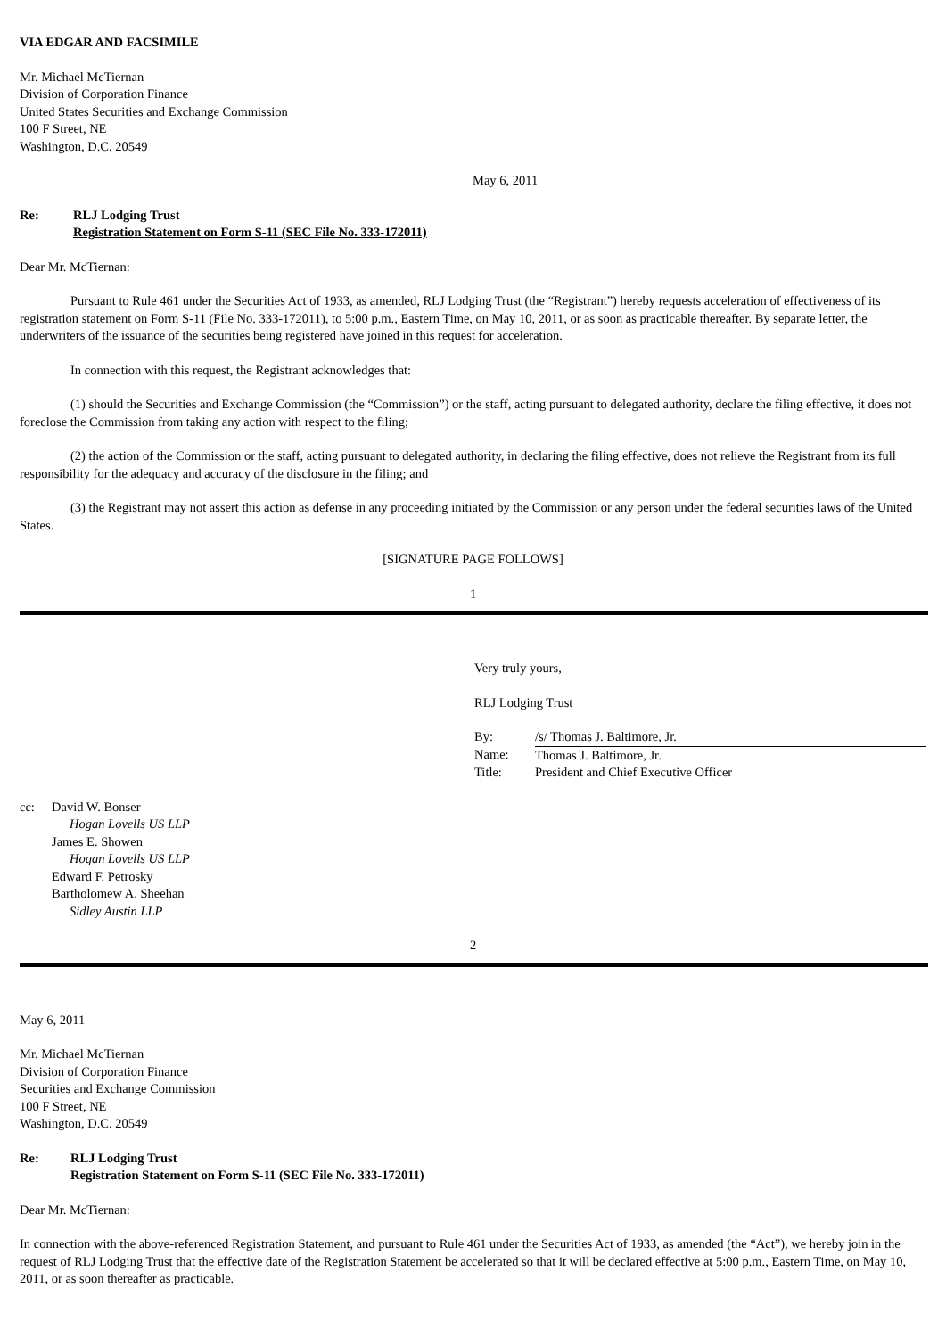VIA EDGAR AND FACSIMILE
Mr. Michael McTiernan
Division of Corporation Finance
United States Securities and Exchange Commission
100 F Street, NE
Washington, D.C. 20549
May 6, 2011
| Re: | RLJ Lodging Trust Registration Statement on Form S-11 (SEC File No. 333-172011) |
Dear Mr. McTiernan:
Pursuant to Rule 461 under the Securities Act of 1933, as amended, RLJ Lodging Trust (the “Registrant”) hereby requests acceleration of effectiveness of its registration statement on Form S-11 (File No. 333-172011), to 5:00 p.m., Eastern Time, on May 10, 2011, or as soon as practicable thereafter. By separate letter, the underwriters of the issuance of the securities being registered have joined in this request for acceleration.
In connection with this request, the Registrant acknowledges that:
(1) should the Securities and Exchange Commission (the “Commission”) or the staff, acting pursuant to delegated authority, declare the filing effective, it does not foreclose the Commission from taking any action with respect to the filing;
(2) the action of the Commission or the staff, acting pursuant to delegated authority, in declaring the filing effective, does not relieve the Registrant from its full responsibility for the adequacy and accuracy of the disclosure in the filing; and
(3) the Registrant may not assert this action as defense in any proceeding initiated by the Commission or any person under the federal securities laws of the United States.
[SIGNATURE PAGE FOLLOWS]
1
Very truly yours,
RLJ Lodging Trust
| By: | /s/ Thomas J. Baltimore, Jr. |
| Name: | Thomas J. Baltimore, Jr. |
| Title: | President and Chief Executive Officer |
| cc: | David W. Bonser Hogan Lovells US LLP James E. Showen Hogan Lovells US LLP Edward F. Petrosky Bartholomew A. Sheehan Sidley Austin LLP |
2
May 6, 2011
Mr. Michael McTiernan
Division of Corporation Finance
Securities and Exchange Commission
100 F Street, NE
Washington, D.C. 20549
| Re: | RLJ Lodging Trust Registration Statement on Form S-11 (SEC File No. 333-172011) |
Dear Mr. McTiernan:
In connection with the above-referenced Registration Statement, and pursuant to Rule 461 under the Securities Act of 1933, as amended (the “Act”), we hereby join in the request of RLJ Lodging Trust that the effective date of the Registration Statement be accelerated so that it will be declared effective at 5:00 p.m., Eastern Time, on May 10, 2011, or as soon thereafter as practicable.